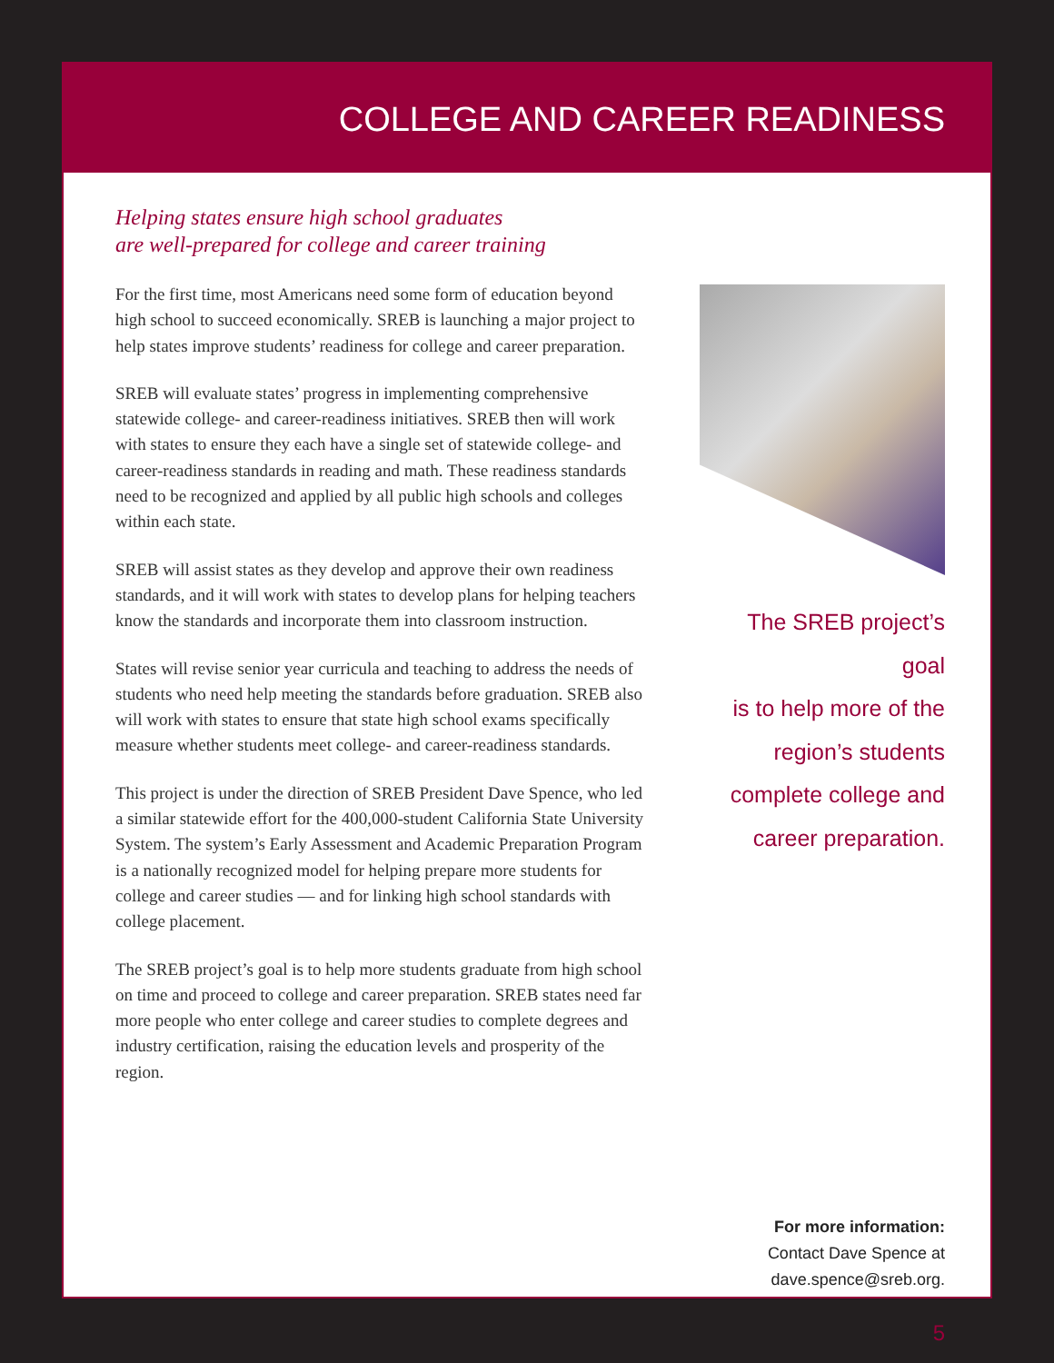COLLEGE AND CAREER READINESS
Helping states ensure high school graduates
are well-prepared for college and career training
For the first time, most Americans need some form of education beyond high school to succeed economically. SREB is launching a major project to help states improve students’ readiness for college and career preparation.
SREB will evaluate states’ progress in implementing comprehensive statewide college- and career-readiness initiatives. SREB then will work with states to ensure they each have a single set of statewide college- and career-readiness standards in reading and math. These readiness standards need to be recognized and applied by all public high schools and colleges within each state.
SREB will assist states as they develop and approve their own readiness standards, and it will work with states to develop plans for helping teachers know the standards and incorporate them into classroom instruction.
States will revise senior year curricula and teaching to address the needs of students who need help meeting the standards before graduation. SREB also will work with states to ensure that state high school exams specifically measure whether students meet college- and career-readiness standards.
This project is under the direction of SREB President Dave Spence, who led a similar statewide effort for the 400,000-student California State University System. The system’s Early Assessment and Academic Preparation Program is a nationally recognized model for helping prepare more students for college and career studies — and for linking high school standards with college placement.
The SREB project’s goal is to help more students graduate from high school on time and proceed to college and career preparation. SREB states need far more people who enter college and career studies to complete degrees and industry certification, raising the education levels and prosperity of the region.
The SREB project’s goal
is to help more of the
region’s students
complete college and
career preparation.
For more information:
Contact Dave Spence at
dave.spence@sreb.org.
5